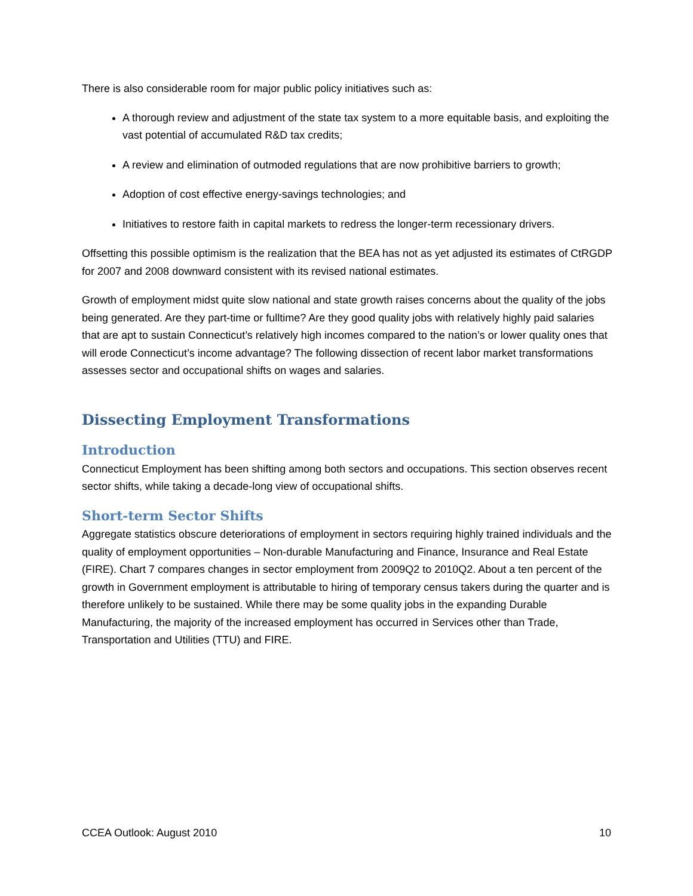There is also considerable room for major public policy initiatives such as:
A thorough review and adjustment of the state tax system to a more equitable basis, and exploiting the vast potential of accumulated R&D tax credits;
A review and elimination of outmoded regulations that are now prohibitive barriers to growth;
Adoption of cost effective energy-savings technologies; and
Initiatives to restore faith in capital markets to redress the longer-term recessionary drivers.
Offsetting this possible optimism is the realization that the BEA has not as yet adjusted its estimates of CtRGDP for 2007 and 2008 downward consistent with its revised national estimates.
Growth of employment midst quite slow national and state growth raises concerns about the quality of the jobs being generated. Are they part-time or fulltime? Are they good quality jobs with relatively highly paid salaries that are apt to sustain Connecticut’s relatively high incomes compared to the nation’s or lower quality ones that will erode Connecticut’s income advantage? The following dissection of recent labor market transformations assesses sector and occupational shifts on wages and salaries.
Dissecting Employment Transformations
Introduction
Connecticut Employment has been shifting among both sectors and occupations. This section observes recent sector shifts, while taking a decade-long view of occupational shifts.
Short-term Sector Shifts
Aggregate statistics obscure deteriorations of employment in sectors requiring highly trained individuals and the quality of employment opportunities – Non-durable Manufacturing and Finance, Insurance and Real Estate (FIRE). Chart 7 compares changes in sector employment from 2009Q2 to 2010Q2. About a ten percent of the growth in Government employment is attributable to hiring of temporary census takers during the quarter and is therefore unlikely to be sustained. While there may be some quality jobs in the expanding Durable Manufacturing, the majority of the increased employment has occurred in Services other than Trade, Transportation and Utilities (TTU) and FIRE.
CCEA Outlook: August 2010 10